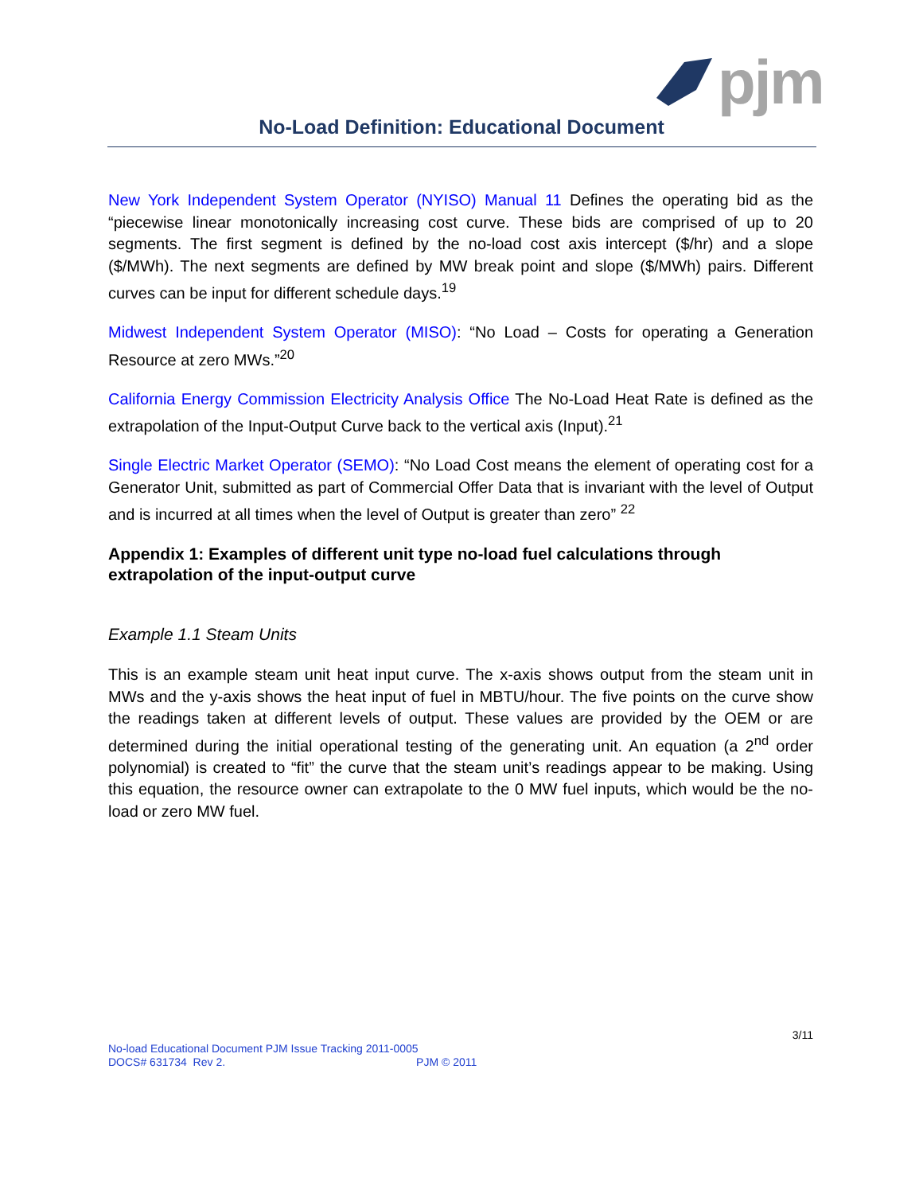pjm
No-Load Definition: Educational Document
New York Independent System Operator (NYISO) Manual 11 Defines the operating bid as the “piecewise linear monotonically increasing cost curve. These bids are comprised of up to 20 segments. The first segment is defined by the no-load cost axis intercept ($/hr) and a slope ($/MWh). The next segments are defined by MW break point and slope ($/MWh) pairs. Different curves can be input for different schedule days.<sup>19</sup>
Midwest Independent System Operator (MISO): “No Load – Costs for operating a Generation Resource at zero MWs.”<sup>20</sup>
California Energy Commission Electricity Analysis Office The No-Load Heat Rate is defined as the extrapolation of the Input-Output Curve back to the vertical axis (Input).<sup>21</sup>
Single Electric Market Operator (SEMO): “No Load Cost means the element of operating cost for a Generator Unit, submitted as part of Commercial Offer Data that is invariant with the level of Output and is incurred at all times when the level of Output is greater than zero” <sup>22</sup>
Appendix 1: Examples of different unit type no-load fuel calculations through extrapolation of the input-output curve
Example 1.1 Steam Units
This is an example steam unit heat input curve. The x-axis shows output from the steam unit in MWs and the y-axis shows the heat input of fuel in MBTU/hour. The five points on the curve show the readings taken at different levels of output. These values are provided by the OEM or are determined during the initial operational testing of the generating unit. An equation (a 2<sup>nd</sup> order polynomial) is created to “fit” the curve that the steam unit’s readings appear to be making. Using this equation, the resource owner can extrapolate to the 0 MW fuel inputs, which would be the no-load or zero MW fuel.
3/11
No-load Educational Document PJM Issue Tracking 2011-0005
DOCS# 631734 Rev 2. PJM © 2011